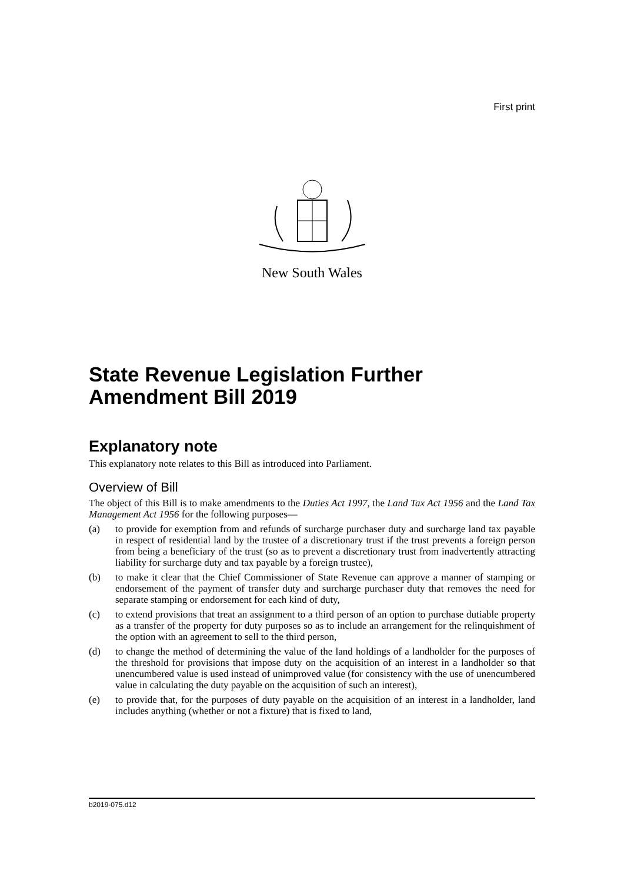First print
New South Wales
State Revenue Legislation Further Amendment Bill 2019
Explanatory note
This explanatory note relates to this Bill as introduced into Parliament.
Overview of Bill
The object of this Bill is to make amendments to the Duties Act 1997, the Land Tax Act 1956 and the Land Tax Management Act 1956 for the following purposes—
(a) to provide for exemption from and refunds of surcharge purchaser duty and surcharge land tax payable in respect of residential land by the trustee of a discretionary trust if the trust prevents a foreign person from being a beneficiary of the trust (so as to prevent a discretionary trust from inadvertently attracting liability for surcharge duty and tax payable by a foreign trustee),
(b) to make it clear that the Chief Commissioner of State Revenue can approve a manner of stamping or endorsement of the payment of transfer duty and surcharge purchaser duty that removes the need for separate stamping or endorsement for each kind of duty,
(c) to extend provisions that treat an assignment to a third person of an option to purchase dutiable property as a transfer of the property for duty purposes so as to include an arrangement for the relinquishment of the option with an agreement to sell to the third person,
(d) to change the method of determining the value of the land holdings of a landholder for the purposes of the threshold for provisions that impose duty on the acquisition of an interest in a landholder so that unencumbered value is used instead of unimproved value (for consistency with the use of unencumbered value in calculating the duty payable on the acquisition of such an interest),
(e) to provide that, for the purposes of duty payable on the acquisition of an interest in a landholder, land includes anything (whether or not a fixture) that is fixed to land,
b2019-075.d12